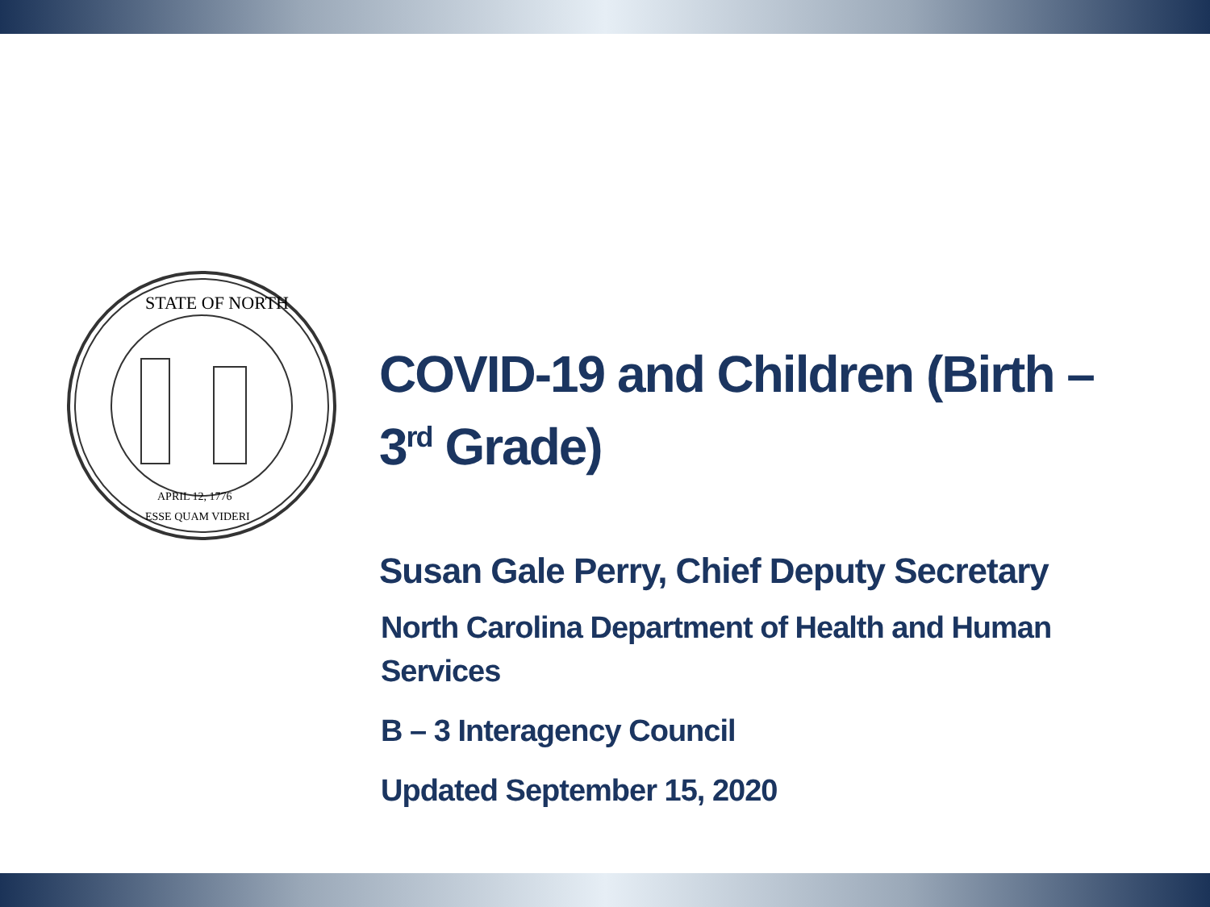STATE OF NORTH
APRIL 12, 1776
ESSE QUAM VIDERI
COVID-19 and Children (Birth – 3<sup>rd</sup> Grade)
Susan Gale Perry, Chief Deputy Secretary
North Carolina Department of Health and Human Services
B – 3 Interagency Council
Updated September 15, 2020